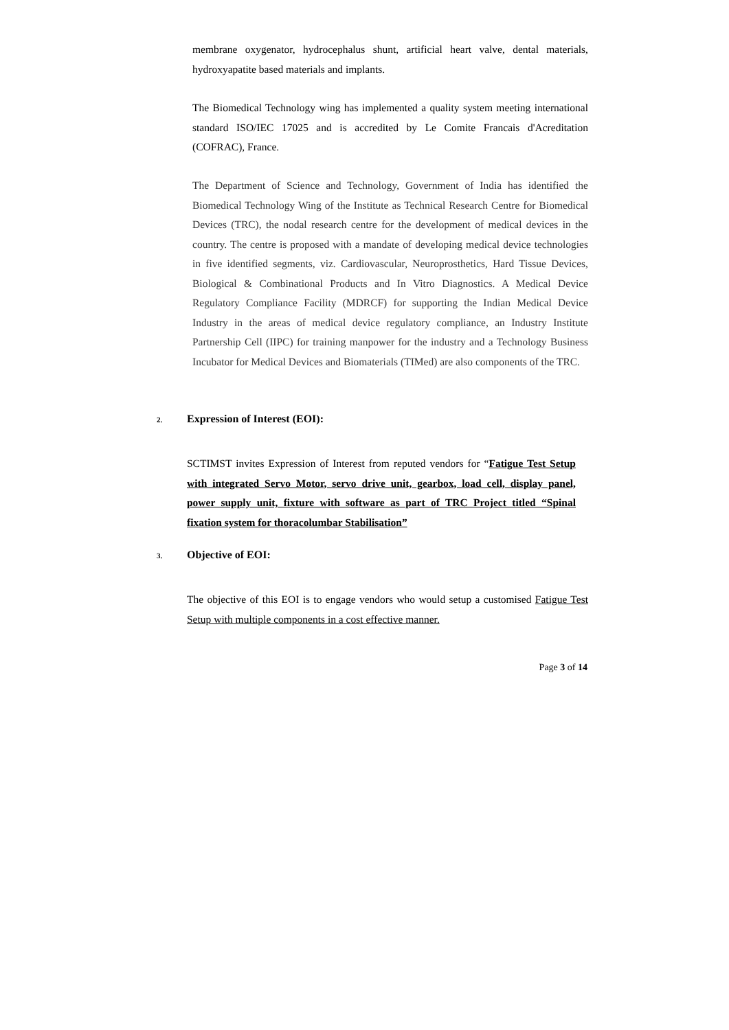membrane oxygenator, hydrocephalus shunt, artificial heart valve, dental materials, hydroxyapatite based materials and implants.
The Biomedical Technology wing has implemented a quality system meeting international standard ISO/IEC 17025 and is accredited by Le Comite Francais d'Acreditation (COFRAC), France.
The Department of Science and Technology, Government of India has identified the Biomedical Technology Wing of the Institute as Technical Research Centre for Biomedical Devices (TRC), the nodal research centre for the development of medical devices in the country. The centre is proposed with a mandate of developing medical device technologies in five identified segments, viz. Cardiovascular, Neuroprosthetics, Hard Tissue Devices, Biological & Combinational Products and In Vitro Diagnostics. A Medical Device Regulatory Compliance Facility (MDRCF) for supporting the Indian Medical Device Industry in the areas of medical device regulatory compliance, an Industry Institute Partnership Cell (IIPC) for training manpower for the industry and a Technology Business Incubator for Medical Devices and Biomaterials (TIMed) are also components of the TRC.
2. Expression of Interest (EOI):
SCTIMST invites Expression of Interest from reputed vendors for “Fatigue Test Setup with integrated Servo Motor, servo drive unit, gearbox, load cell, display panel, power supply unit, fixture with software as part of TRC Project titled “Spinal fixation system for thoracolumbar Stabilisation”
3. Objective of EOI:
The objective of this EOI is to engage vendors who would setup a customised Fatigue Test Setup with multiple components in a cost effective manner.
Page 3 of 14